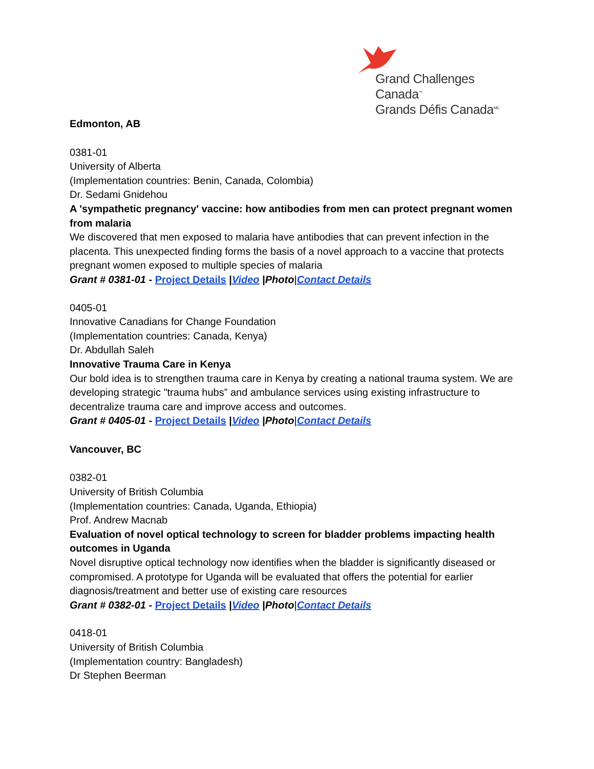Grand Challenges Canada<sup>™</sup>
Grands Défis Canada<sup>MC</sup>
Edmonton, AB
0381-01
University of Alberta
(Implementation countries: Benin, Canada, Colombia)
Dr. Sedami Gnidehou
A 'sympathetic pregnancy' vaccine: how antibodies from men can protect pregnant women from malaria
We discovered that men exposed to malaria have antibodies that can prevent infection in the placenta. This unexpected finding forms the basis of a novel approach to a vaccine that protects pregnant women exposed to multiple species of malaria
Grant # 0381-01 - Project Details |Video |Photo|Contact Details
0405-01
Innovative Canadians for Change Foundation
(Implementation countries: Canada, Kenya)
Dr. Abdullah Saleh
Innovative Trauma Care in Kenya
Our bold idea is to strengthen trauma care in Kenya by creating a national trauma system. We are developing strategic "trauma hubs” and ambulance services using existing infrastructure to decentralize trauma care and improve access and outcomes.
Grant # 0405-01 - Project Details |Video |Photo|Contact Details
Vancouver, BC
0382-01
University of British Columbia
(Implementation countries: Canada, Uganda, Ethiopia)
Prof. Andrew Macnab
Evaluation of novel optical technology to screen for bladder problems impacting health outcomes in Uganda
Novel disruptive optical technology now identifies when the bladder is significantly diseased or compromised. A prototype for Uganda will be evaluated that offers the potential for earlier diagnosis/treatment and better use of existing care resources
Grant # 0382-01 - Project Details |Video |Photo|Contact Details
0418-01
University of British Columbia
(Implementation country: Bangladesh)
Dr Stephen Beerman